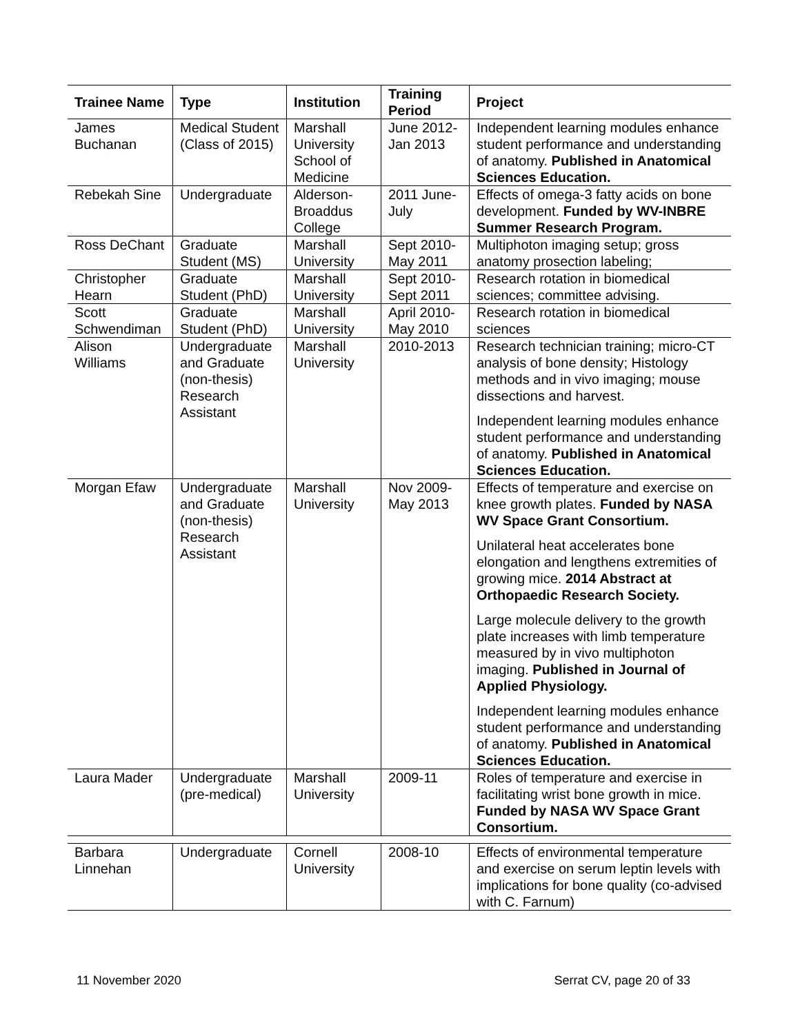| Trainee Name | Type | Institution | Training Period | Project |
| --- | --- | --- | --- | --- |
| James Buchanan | Medical Student (Class of 2015) | Marshall University School of Medicine | June 2012-Jan 2013 | Independent learning modules enhance student performance and understanding of anatomy. Published in Anatomical Sciences Education. |
| Rebekah Sine | Undergraduate | Alderson-Broaddus College | 2011 June-July | Effects of omega-3 fatty acids on bone development. Funded by WV-INBRE Summer Research Program. |
| Ross DeChant | Graduate Student (MS) | Marshall University | Sept 2010-May 2011 | Multiphoton imaging setup; gross anatomy prosection labeling; |
| Christopher Hearn | Graduate Student (PhD) | Marshall University | Sept 2010-Sept 2011 | Research rotation in biomedical sciences; committee advising. |
| Scott Schwendiman | Graduate Student (PhD) | Marshall University | April 2010-May 2010 | Research rotation in biomedical sciences |
| Alison Williams | Undergraduate and Graduate (non-thesis) Research Assistant | Marshall University | 2010-2013 | Research technician training; micro-CT analysis of bone density; Histology methods and in vivo imaging; mouse dissections and harvest. Independent learning modules enhance student performance and understanding of anatomy. Published in Anatomical Sciences Education. |
| Morgan Efaw | Undergraduate and Graduate (non-thesis) Research Assistant | Marshall University | Nov 2009-May 2013 | Effects of temperature and exercise on knee growth plates. Funded by NASA WV Space Grant Consortium. Unilateral heat accelerates bone elongation and lengthens extremities of growing mice. 2014 Abstract at Orthopaedic Research Society. Large molecule delivery to the growth plate increases with limb temperature measured by in vivo multiphoton imaging. Published in Journal of Applied Physiology. Independent learning modules enhance student performance and understanding of anatomy. Published in Anatomical Sciences Education. |
| Laura Mader | Undergraduate (pre-medical) | Marshall University | 2009-11 | Roles of temperature and exercise in facilitating wrist bone growth in mice. Funded by NASA WV Space Grant Consortium. |
| Barbara Linnehan | Undergraduate | Cornell University | 2008-10 | Effects of environmental temperature and exercise on serum leptin levels with implications for bone quality (co-advised with C. Farnum) |
11 November 2020 Serrat CV, page 20 of 33